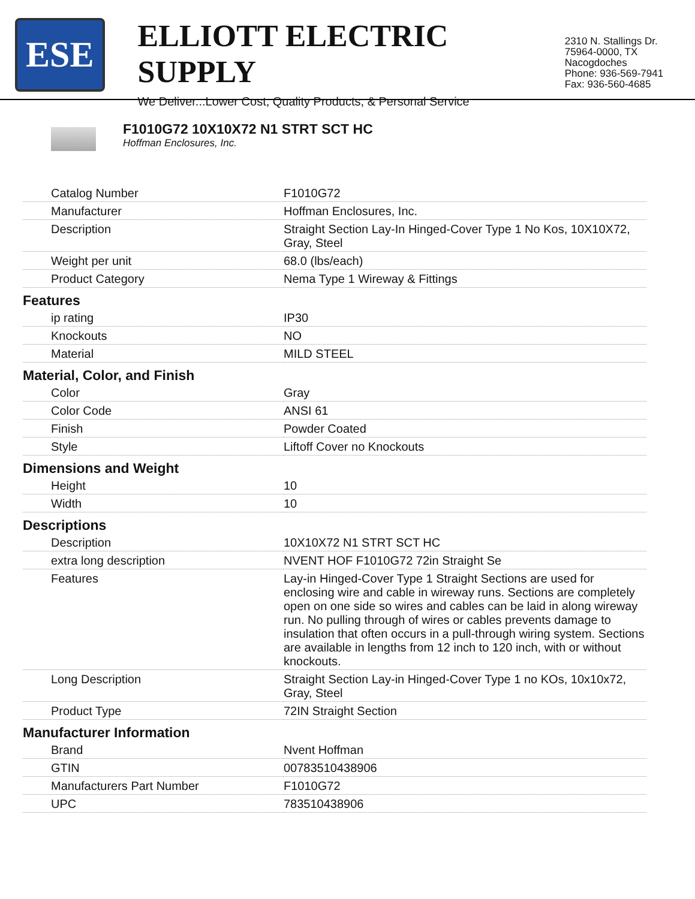ESE
ELLIOTT ELECTRIC SUPPLY
We Deliver...Lower Cost, Quality Products, & Personal Service
2310 N. Stallings Dr.
75964-0000, TX Nacogdoches
Phone: 936-569-7941
Fax: 936-560-4685
F1010G72 10X10X72 N1 STRT SCT HC
Hoffman Enclosures, Inc.
| Catalog Number | F1010G72 |
| Manufacturer | Hoffman Enclosures, Inc. |
| Description | Straight Section Lay-In Hinged-Cover Type 1 No Kos, 10X10X72, Gray, Steel |
| Weight per unit | 68.0 (lbs/each) |
| Product Category | Nema Type 1 Wireway & Fittings |
| Features | |
| ip rating | IP30 |
| Knockouts | NO |
| Material | MILD STEEL |
| Material, Color, and Finish | |
| Color | Gray |
| Color Code | ANSI 61 |
| Finish | Powder Coated |
| Style | Liftoff Cover no Knockouts |
| Dimensions and Weight | |
| Height | 10 |
| Width | 10 |
| Descriptions | |
| Description | 10X10X72 N1 STRT SCT HC |
| extra long description | NVENT HOF F1010G72 72in Straight Se |
| Features | Lay-in Hinged-Cover Type 1 Straight Sections are used for enclosing wire and cable in wireway runs. Sections are completely open on one side so wires and cables can be laid in along wireway run. No pulling through of wires or cables prevents damage to insulation that often occurs in a pull-through wiring system. Sections are available in lengths from 12 inch to 120 inch, with or without knockouts. |
| Long Description | Straight Section Lay-in Hinged-Cover Type 1 no KOs, 10x10x72, Gray, Steel |
| Product Type | 72IN Straight Section |
| Manufacturer Information | |
| Brand | Nvent Hoffman |
| GTIN | 00783510438906 |
| Manufacturers Part Number | F1010G72 |
| UPC | 783510438906 |